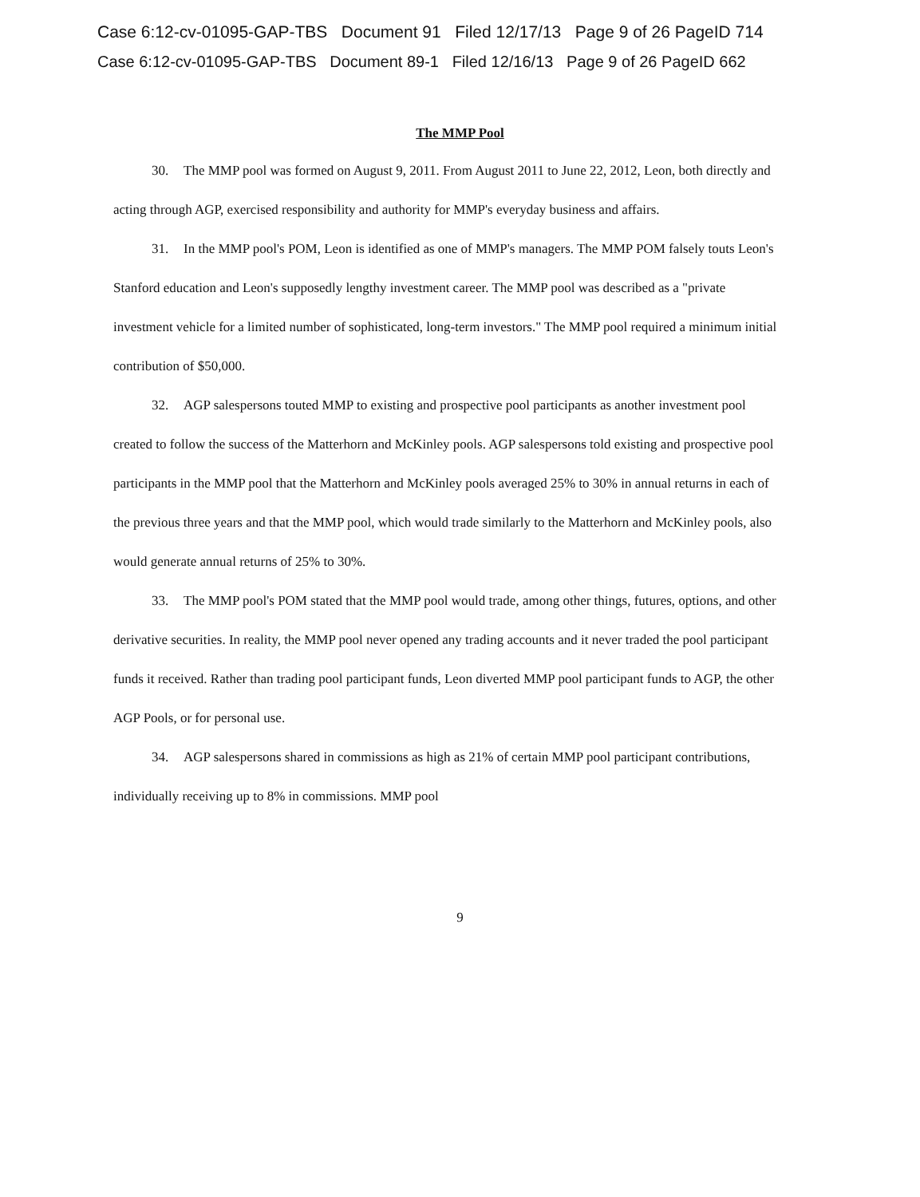Case 6:12-cv-01095-GAP-TBS Document 91 Filed 12/17/13 Page 9 of 26 PageID 714
Case 6:12-cv-01095-GAP-TBS Document 89-1 Filed 12/16/13 Page 9 of 26 PageID 662
The MMP Pool
30. The MMP pool was formed on August 9, 2011. From August 2011 to June 22, 2012, Leon, both directly and acting through AGP, exercised responsibility and authority for MMP's everyday business and affairs.
31. In the MMP pool's POM, Leon is identified as one of MMP's managers. The MMP POM falsely touts Leon's Stanford education and Leon's supposedly lengthy investment career. The MMP pool was described as a "private investment vehicle for a limited number of sophisticated, long-term investors." The MMP pool required a minimum initial contribution of $50,000.
32. AGP salespersons touted MMP to existing and prospective pool participants as another investment pool created to follow the success of the Matterhorn and McKinley pools. AGP salespersons told existing and prospective pool participants in the MMP pool that the Matterhorn and McKinley pools averaged 25% to 30% in annual returns in each of the previous three years and that the MMP pool, which would trade similarly to the Matterhorn and McKinley pools, also would generate annual returns of 25% to 30%.
33. The MMP pool's POM stated that the MMP pool would trade, among other things, futures, options, and other derivative securities. In reality, the MMP pool never opened any trading accounts and it never traded the pool participant funds it received. Rather than trading pool participant funds, Leon diverted MMP pool participant funds to AGP, the other AGP Pools, or for personal use.
34. AGP salespersons shared in commissions as high as 21% of certain MMP pool participant contributions, individually receiving up to 8% in commissions. MMP pool
9